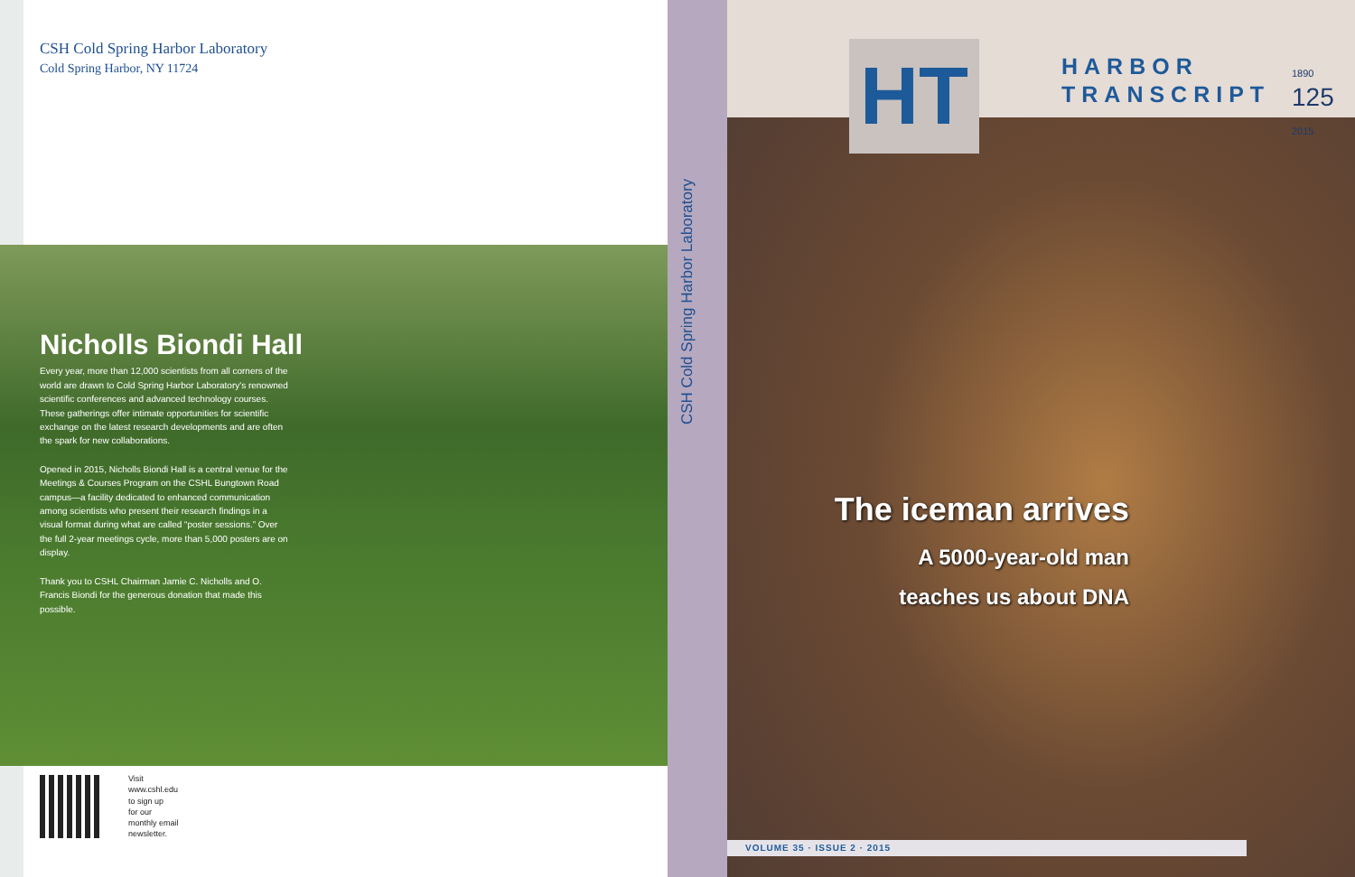CSH Cold Spring Harbor Laboratory
Cold Spring Harbor, NY 11724
Nicholls Biondi Hall
Every year, more than 12,000 scientists from all corners of the world are drawn to Cold Spring Harbor Laboratory's renowned scientific conferences and advanced technology courses. These gatherings offer intimate opportunities for scientific exchange on the latest research developments and are often the spark for new collaborations.
Opened in 2015, Nicholls Biondi Hall is a central venue for the Meetings & Courses Program on the CSHL Bungtown Road campus—a facility dedicated to enhanced communication among scientists who present their research findings in a visual format during what are called “poster sessions.” Over the full 2-year meetings cycle, more than 5,000 posters are on display.
Thank you to CSHL Chairman Jamie C. Nicholls and O. Francis Biondi for the generous donation that made this possible.
Visit
www.cshl.edu
to sign up
for our
monthly email
newsletter.
CSH Cold Spring Harbor Laboratory
HT
HARBOR
TRANSCRIPT
1890 125 2015
The iceman arrives
A 5000-year-old man
teaches us about DNA
VOLUME 35 · ISSUE 2 · 2015